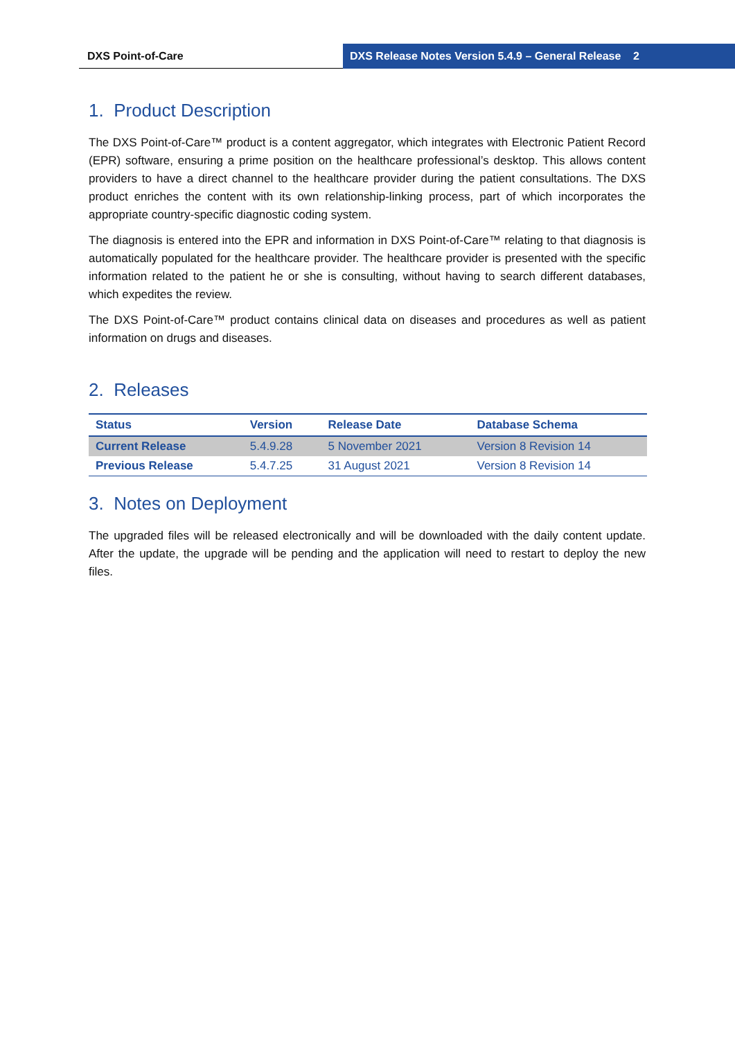DXS Point-of-Care DXS Release Notes Version 5.4.9 – General Release 2
1. Product Description
The DXS Point-of-Care™ product is a content aggregator, which integrates with Electronic Patient Record (EPR) software, ensuring a prime position on the healthcare professional’s desktop. This allows content providers to have a direct channel to the healthcare provider during the patient consultations. The DXS product enriches the content with its own relationship-linking process, part of which incorporates the appropriate country-specific diagnostic coding system.
The diagnosis is entered into the EPR and information in DXS Point-of-Care™ relating to that diagnosis is automatically populated for the healthcare provider. The healthcare provider is presented with the specific information related to the patient he or she is consulting, without having to search different databases, which expedites the review.
The DXS Point-of-Care™ product contains clinical data on diseases and procedures as well as patient information on drugs and diseases.
2. Releases
| Status | Version | Release Date | Database Schema |
| --- | --- | --- | --- |
| Current Release | 5.4.9.28 | 5 November 2021 | Version 8 Revision 14 |
| Previous Release | 5.4.7.25 | 31 August 2021 | Version 8 Revision 14 |
3. Notes on Deployment
The upgraded files will be released electronically and will be downloaded with the daily content update. After the update, the upgrade will be pending and the application will need to restart to deploy the new files.